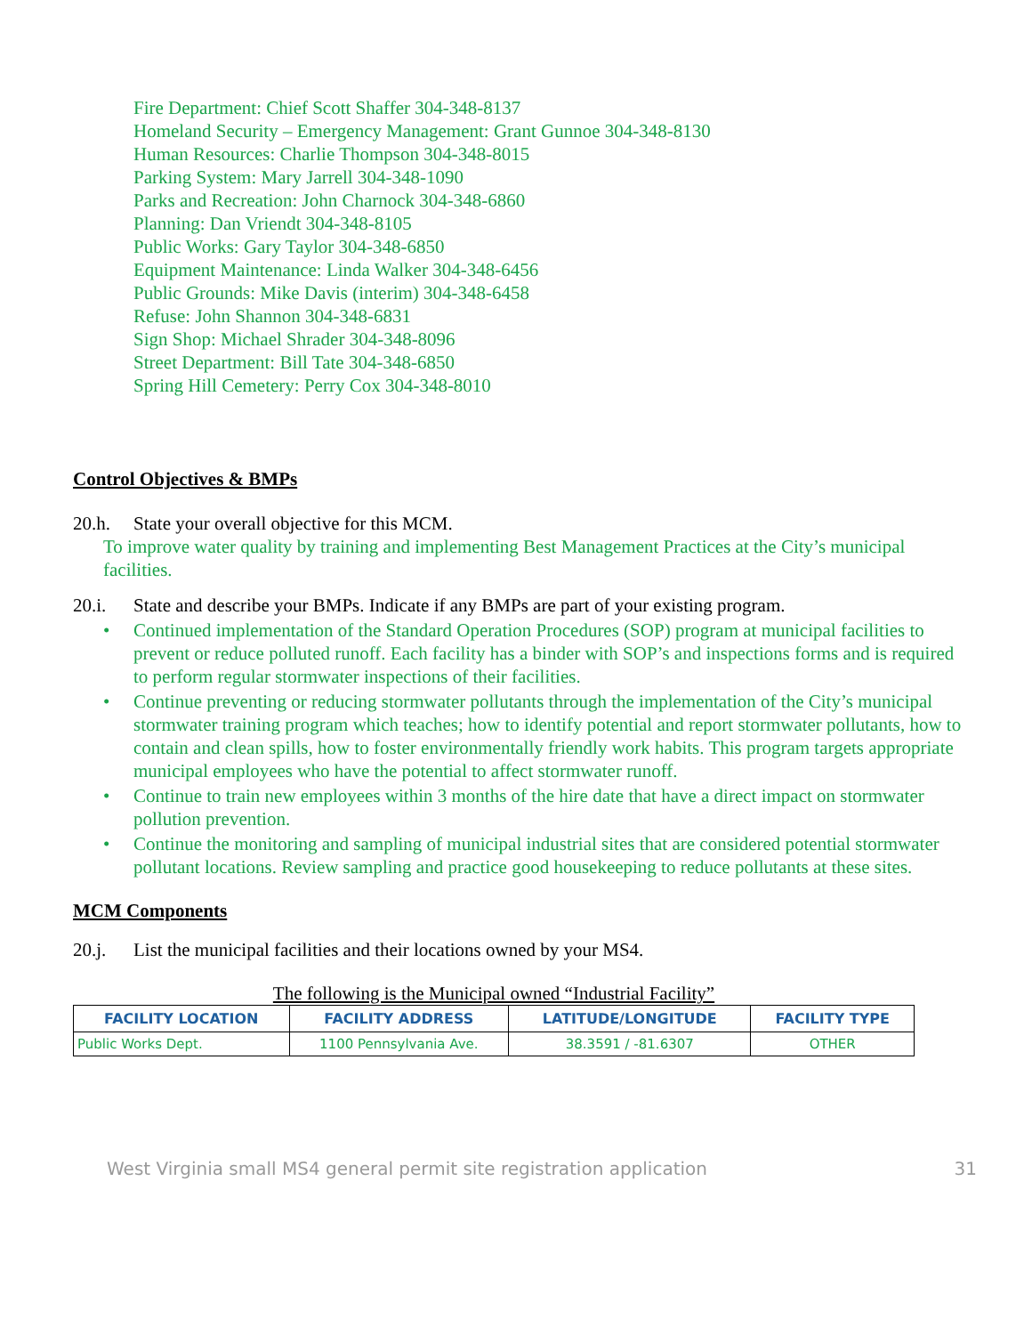Fire Department: Chief Scott Shaffer 304-348-8137
Homeland Security – Emergency Management: Grant Gunnoe 304-348-8130
Human Resources: Charlie Thompson 304-348-8015
Parking System: Mary Jarrell 304-348-1090
Parks and Recreation: John Charnock 304-348-6860
Planning: Dan Vriendt 304-348-8105
Public Works: Gary Taylor 304-348-6850
Equipment Maintenance: Linda Walker 304-348-6456
Public Grounds: Mike Davis (interim) 304-348-6458
Refuse: John Shannon 304-348-6831
Sign Shop: Michael Shrader 304-348-8096
Street Department: Bill Tate 304-348-6850
Spring Hill Cemetery: Perry Cox 304-348-8010
Control Objectives & BMPs
20.h. State your overall objective for this MCM.
To improve water quality by training and implementing Best Management Practices at the City’s municipal facilities.
20.i. State and describe your BMPs. Indicate if any BMPs are part of your existing program.
• Continued implementation of the Standard Operation Procedures (SOP) program at municipal facilities to prevent or reduce polluted runoff. Each facility has a binder with SOP’s and inspections forms and is required to perform regular stormwater inspections of their facilities.
• Continue preventing or reducing stormwater pollutants through the implementation of the City’s municipal stormwater training program which teaches; how to identify potential and report stormwater pollutants, how to contain and clean spills, how to foster environmentally friendly work habits. This program targets appropriate municipal employees who have the potential to affect stormwater runoff.
• Continue to train new employees within 3 months of the hire date that have a direct impact on stormwater pollution prevention.
• Continue the monitoring and sampling of municipal industrial sites that are considered potential stormwater pollutant locations. Review sampling and practice good housekeeping to reduce pollutants at these sites.
MCM Components
20.j. List the municipal facilities and their locations owned by your MS4.
The following is the Municipal owned “Industrial Facility”
| FACILITY LOCATION | FACILITY ADDRESS | LATITUDE/LONGITUDE | FACILITY TYPE |
| --- | --- | --- | --- |
| Public Works Dept. | 1100 Pennsylvania Ave. | 38.3591 / -81.6307 | OTHER |
West Virginia small MS4 general permit site registration application 31